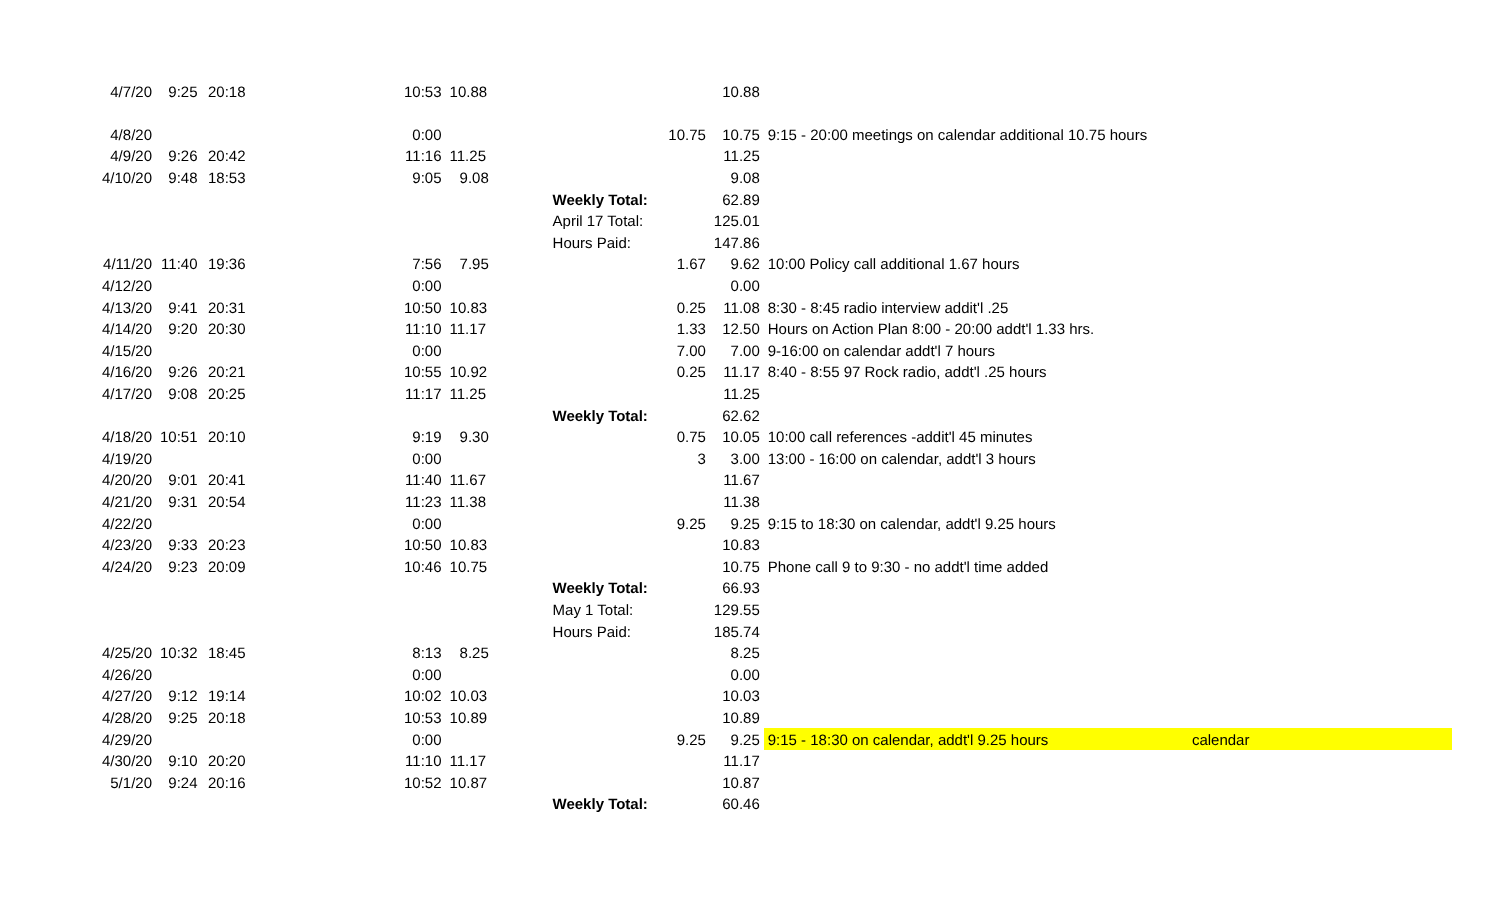| 4/7/20 | 9:25 | 20:18 | | 10:53 | 10.88 | | | 10.88 | |
| 4/8/20 | | | | 0:00 | | | 10.75 | 10.75 | 9:15 - 20:00 meetings on calendar additional 10.75 hours |
| 4/9/20 | 9:26 | 20:42 | | 11:16 | 11.25 | | | 11.25 | |
| 4/10/20 | 9:48 | 18:53 | | 9:05 | 9.08 | | | 9.08 | |
| | | | | | | Weekly Total: | | 62.89 | |
| | | | | | | April 17 Total: | | 125.01 | |
| | | | | | | Hours Paid: | | 147.86 | |
| 4/11/20 | 11:40 | 19:36 | | 7:56 | 7.95 | | 1.67 | 9.62 | 10:00 Policy call additional 1.67 hours |
| 4/12/20 | | | | 0:00 | | | | 0.00 | |
| 4/13/20 | 9:41 | 20:31 | | 10:50 | 10.83 | | 0.25 | 11.08 | 8:30 - 8:45 radio interview addit'l .25 |
| 4/14/20 | 9:20 | 20:30 | | 11:10 | 11.17 | | 1.33 | 12.50 | Hours on Action Plan 8:00 - 20:00 addt'l 1.33 hrs. |
| 4/15/20 | | | | 0:00 | | | 7.00 | 7.00 | 9-16:00 on calendar addt'l 7 hours |
| 4/16/20 | 9:26 | 20:21 | | 10:55 | 10.92 | | 0.25 | 11.17 | 8:40 - 8:55 97 Rock radio, addt'l .25 hours |
| 4/17/20 | 9:08 | 20:25 | | 11:17 | 11.25 | | | 11.25 | |
| | | | | | | Weekly Total: | | 62.62 | |
| 4/18/20 | 10:51 | 20:10 | | 9:19 | 9.30 | | 0.75 | 10.05 | 10:00 call references -addit'l 45 minutes |
| 4/19/20 | | | | 0:00 | | | 3 | 3.00 | 13:00 - 16:00 on calendar, addt'l 3 hours |
| 4/20/20 | 9:01 | 20:41 | | 11:40 | 11.67 | | | 11.67 | |
| 4/21/20 | 9:31 | 20:54 | | 11:23 | 11.38 | | | 11.38 | |
| 4/22/20 | | | | 0:00 | | | 9.25 | 9.25 | 9:15 to 18:30 on calendar, addt'l 9.25 hours |
| 4/23/20 | 9:33 | 20:23 | | 10:50 | 10.83 | | | 10.83 | |
| 4/24/20 | 9:23 | 20:09 | | 10:46 | 10.75 | | | 10.75 | Phone call 9 to 9:30 - no addt'l time added |
| | | | | | | Weekly Total: | | 66.93 | |
| | | | | | | May 1 Total: | | 129.55 | |
| | | | | | | Hours Paid: | | 185.74 | |
| 4/25/20 | 10:32 | 18:45 | | 8:13 | 8.25 | | | 8.25 | |
| 4/26/20 | | | | 0:00 | | | | 0.00 | |
| 4/27/20 | 9:12 | 19:14 | | 10:02 | 10.03 | | | 10.03 | |
| 4/28/20 | 9:25 | 20:18 | | 10:53 | 10.89 | | | 10.89 | |
| 4/29/20 | | | | 0:00 | | | 9.25 | 9.25 | 9:15 - 18:30 on calendar, addt'l 9.25 hours calendar |
| 4/30/20 | 9:10 | 20:20 | | 11:10 | 11.17 | | | 11.17 | |
| 5/1/20 | 9:24 | 20:16 | | 10:52 | 10.87 | | | 10.87 | |
| | | | | | | Weekly Total: | | 60.46 | |